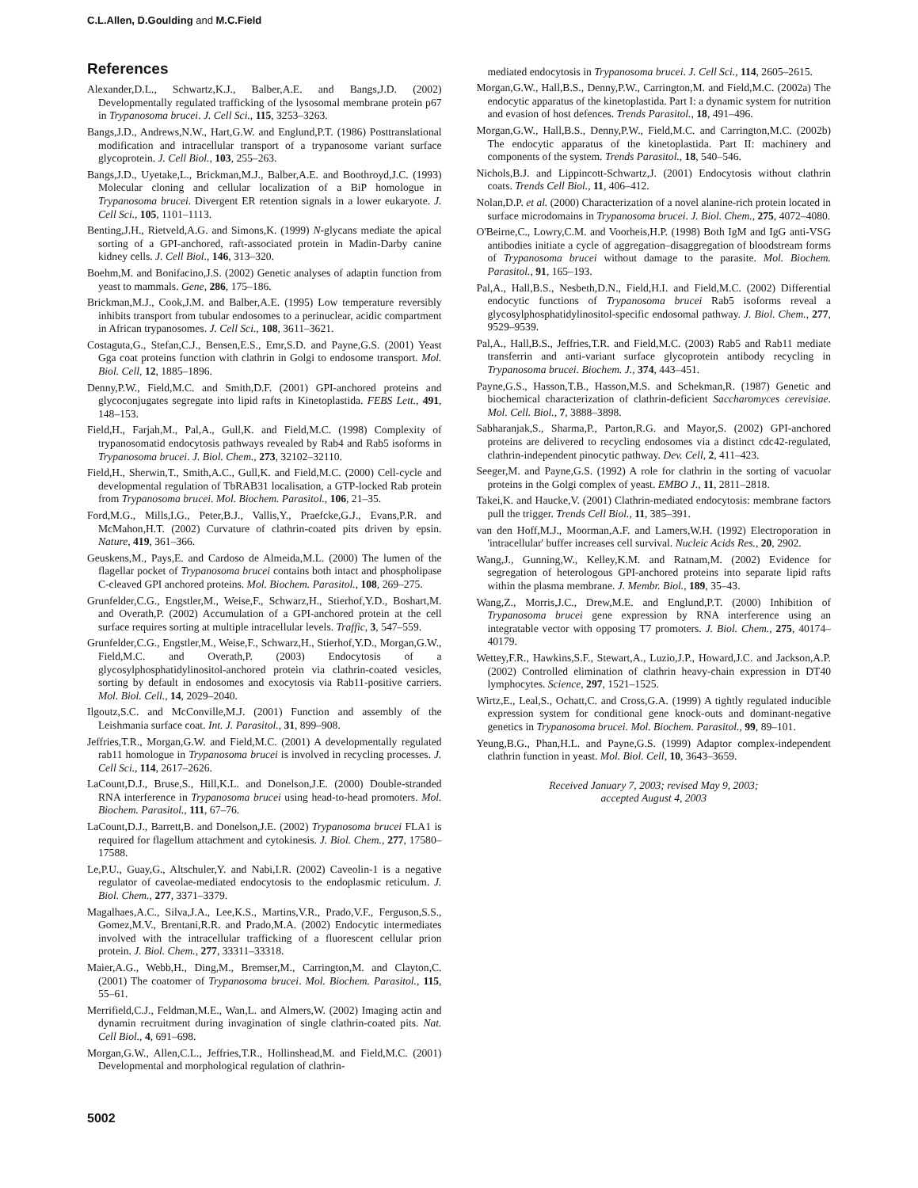C.L.Allen, D.Goulding and M.C.Field
References
Alexander,D.L., Schwartz,K.J., Balber,A.E. and Bangs,J.D. (2002) Developmentally regulated trafficking of the lysosomal membrane protein p67 in Trypanosoma brucei. J. Cell Sci., 115, 3253–3263.
Bangs,J.D., Andrews,N.W., Hart,G.W. and Englund,P.T. (1986) Posttranslational modification and intracellular transport of a trypanosome variant surface glycoprotein. J. Cell Biol., 103, 255–263.
Bangs,J.D., Uyetake,L., Brickman,M.J., Balber,A.E. and Boothroyd,J.C. (1993) Molecular cloning and cellular localization of a BiP homologue in Trypanosoma brucei. Divergent ER retention signals in a lower eukaryote. J. Cell Sci., 105, 1101–1113.
Benting,J.H., Rietveld,A.G. and Simons,K. (1999) N-glycans mediate the apical sorting of a GPI-anchored, raft-associated protein in Madin-Darby canine kidney cells. J. Cell Biol., 146, 313–320.
Boehm,M. and Bonifacino,J.S. (2002) Genetic analyses of adaptin function from yeast to mammals. Gene, 286, 175–186.
Brickman,M.J., Cook,J.M. and Balber,A.E. (1995) Low temperature reversibly inhibits transport from tubular endosomes to a perinuclear, acidic compartment in African trypanosomes. J. Cell Sci., 108, 3611–3621.
Costaguta,G., Stefan,C.J., Bensen,E.S., Emr,S.D. and Payne,G.S. (2001) Yeast Gga coat proteins function with clathrin in Golgi to endosome transport. Mol. Biol. Cell, 12, 1885–1896.
Denny,P.W., Field,M.C. and Smith,D.F. (2001) GPI-anchored proteins and glycoconjugates segregate into lipid rafts in Kinetoplastida. FEBS Lett., 491, 148–153.
Field,H., Farjah,M., Pal,A., Gull,K. and Field,M.C. (1998) Complexity of trypanosomatid endocytosis pathways revealed by Rab4 and Rab5 isoforms in Trypanosoma brucei. J. Biol. Chem., 273, 32102–32110.
Field,H., Sherwin,T., Smith,A.C., Gull,K. and Field,M.C. (2000) Cell-cycle and developmental regulation of TbRAB31 localisation, a GTP-locked Rab protein from Trypanosoma brucei. Mol. Biochem. Parasitol., 106, 21–35.
Ford,M.G., Mills,I.G., Peter,B.J., Vallis,Y., Praefcke,G.J., Evans,P.R. and McMahon,H.T. (2002) Curvature of clathrin-coated pits driven by epsin. Nature, 419, 361–366.
Geuskens,M., Pays,E. and Cardoso de Almeida,M.L. (2000) The lumen of the flagellar pocket of Trypanosoma brucei contains both intact and phospholipase C-cleaved GPI anchored proteins. Mol. Biochem. Parasitol., 108, 269–275.
Grunfelder,C.G., Engstler,M., Weise,F., Schwarz,H., Stierhof,Y.D., Boshart,M. and Overath,P. (2002) Accumulation of a GPI-anchored protein at the cell surface requires sorting at multiple intracellular levels. Traffic, 3, 547–559.
Grunfelder,C.G., Engstler,M., Weise,F., Schwarz,H., Stierhof,Y.D., Morgan,G.W., Field,M.C. and Overath,P. (2003) Endocytosis of a glycosylphosphatidylinositol-anchored protein via clathrin-coated vesicles, sorting by default in endosomes and exocytosis via Rab11-positive carriers. Mol. Biol. Cell., 14, 2029–2040.
Ilgoutz,S.C. and McConville,M.J. (2001) Function and assembly of the Leishmania surface coat. Int. J. Parasitol., 31, 899–908.
Jeffries,T.R., Morgan,G.W. and Field,M.C. (2001) A developmentally regulated rab11 homologue in Trypanosoma brucei is involved in recycling processes. J. Cell Sci., 114, 2617–2626.
LaCount,D.J., Bruse,S., Hill,K.L. and Donelson,J.E. (2000) Double-stranded RNA interference in Trypanosoma brucei using head-to-head promoters. Mol. Biochem. Parasitol., 111, 67–76.
LaCount,D.J., Barrett,B. and Donelson,J.E. (2002) Trypanosoma brucei FLA1 is required for flagellum attachment and cytokinesis. J. Biol. Chem., 277, 17580–17588.
Le,P.U., Guay,G., Altschuler,Y. and Nabi,I.R. (2002) Caveolin-1 is a negative regulator of caveolae-mediated endocytosis to the endoplasmic reticulum. J. Biol. Chem., 277, 3371–3379.
Magalhaes,A.C., Silva,J.A., Lee,K.S., Martins,V.R., Prado,V.F., Ferguson,S.S., Gomez,M.V., Brentani,R.R. and Prado,M.A. (2002) Endocytic intermediates involved with the intracellular trafficking of a fluorescent cellular prion protein. J. Biol. Chem., 277, 33311–33318.
Maier,A.G., Webb,H., Ding,M., Bremser,M., Carrington,M. and Clayton,C. (2001) The coatomer of Trypanosoma brucei. Mol. Biochem. Parasitol., 115, 55–61.
Merrifield,C.J., Feldman,M.E., Wan,L. and Almers,W. (2002) Imaging actin and dynamin recruitment during invagination of single clathrin-coated pits. Nat. Cell Biol., 4, 691–698.
Morgan,G.W., Allen,C.L., Jeffries,T.R., Hollinshead,M. and Field,M.C. (2001) Developmental and morphological regulation of clathrin-
mediated endocytosis in Trypanosoma brucei. J. Cell Sci., 114, 2605–2615.
Morgan,G.W., Hall,B.S., Denny,P.W., Carrington,M. and Field,M.C. (2002a) The endocytic apparatus of the kinetoplastida. Part I: a dynamic system for nutrition and evasion of host defences. Trends Parasitol., 18, 491–496.
Morgan,G.W., Hall,B.S., Denny,P.W., Field,M.C. and Carrington,M.C. (2002b) The endocytic apparatus of the kinetoplastida. Part II: machinery and components of the system. Trends Parasitol., 18, 540–546.
Nichols,B.J. and Lippincott-Schwartz,J. (2001) Endocytosis without clathrin coats. Trends Cell Biol., 11, 406–412.
Nolan,D.P. et al. (2000) Characterization of a novel alanine-rich protein located in surface microdomains in Trypanosoma brucei. J. Biol. Chem., 275, 4072–4080.
O'Beirne,C., Lowry,C.M. and Voorheis,H.P. (1998) Both IgM and IgG anti-VSG antibodies initiate a cycle of aggregation–disaggregation of bloodstream forms of Trypanosoma brucei without damage to the parasite. Mol. Biochem. Parasitol., 91, 165–193.
Pal,A., Hall,B.S., Nesbeth,D.N., Field,H.I. and Field,M.C. (2002) Differential endocytic functions of Trypanosoma brucei Rab5 isoforms reveal a glycosylphosphatidylinositol-specific endosomal pathway. J. Biol. Chem., 277, 9529–9539.
Pal,A., Hall,B.S., Jeffries,T.R. and Field,M.C. (2003) Rab5 and Rab11 mediate transferrin and anti-variant surface glycoprotein antibody recycling in Trypanosoma brucei. Biochem. J., 374, 443–451.
Payne,G.S., Hasson,T.B., Hasson,M.S. and Schekman,R. (1987) Genetic and biochemical characterization of clathrin-deficient Saccharomyces cerevisiae. Mol. Cell. Biol., 7, 3888–3898.
Sabharanjak,S., Sharma,P., Parton,R.G. and Mayor,S. (2002) GPI-anchored proteins are delivered to recycling endosomes via a distinct cdc42-regulated, clathrin-independent pinocytic pathway. Dev. Cell, 2, 411–423.
Seeger,M. and Payne,G.S. (1992) A role for clathrin in the sorting of vacuolar proteins in the Golgi complex of yeast. EMBO J., 11, 2811–2818.
Takei,K. and Haucke,V. (2001) Clathrin-mediated endocytosis: membrane factors pull the trigger. Trends Cell Biol., 11, 385–391.
van den Hoff,M.J., Moorman,A.F. and Lamers,W.H. (1992) Electroporation in 'intracellular' buffer increases cell survival. Nucleic Acids Res., 20, 2902.
Wang,J., Gunning,W., Kelley,K.M. and Ratnam,M. (2002) Evidence for segregation of heterologous GPI-anchored proteins into separate lipid rafts within the plasma membrane. J. Membr. Biol., 189, 35–43.
Wang,Z., Morris,J.C., Drew,M.E. and Englund,P.T. (2000) Inhibition of Trypanosoma brucei gene expression by RNA interference using an integratable vector with opposing T7 promoters. J. Biol. Chem., 275, 40174–40179.
Wettey,F.R., Hawkins,S.F., Stewart,A., Luzio,J.P., Howard,J.C. and Jackson,A.P. (2002) Controlled elimination of clathrin heavy-chain expression in DT40 lymphocytes. Science, 297, 1521–1525.
Wirtz,E., Leal,S., Ochatt,C. and Cross,G.A. (1999) A tightly regulated inducible expression system for conditional gene knock-outs and dominant-negative genetics in Trypanosoma brucei. Mol. Biochem. Parasitol., 99, 89–101.
Yeung,B.G., Phan,H.L. and Payne,G.S. (1999) Adaptor complex-independent clathrin function in yeast. Mol. Biol. Cell, 10, 3643–3659.
Received January 7, 2003; revised May 9, 2003;
accepted August 4, 2003
5002